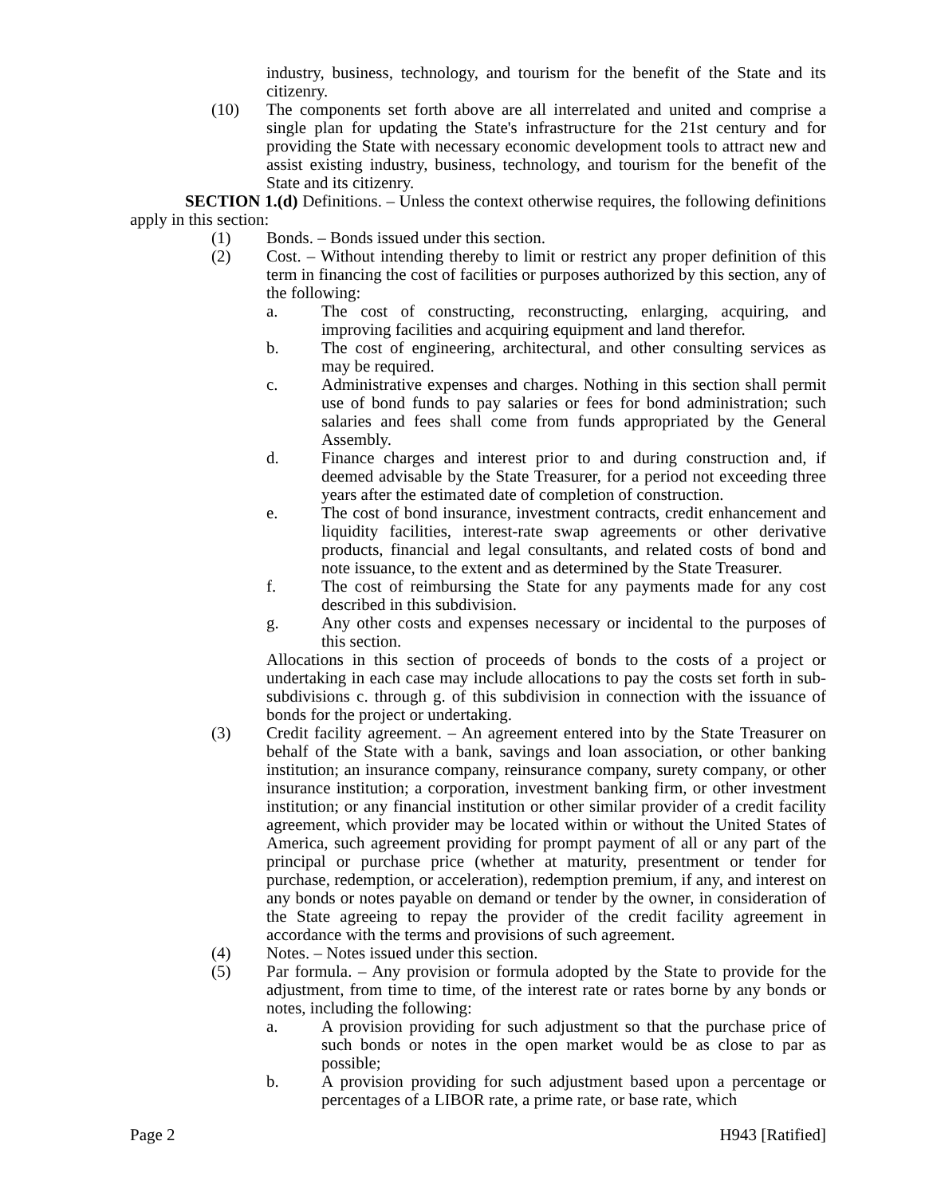industry, business, technology, and tourism for the benefit of the State and its citizenry.
(10) The components set forth above are all interrelated and united and comprise a single plan for updating the State's infrastructure for the 21st century and for providing the State with necessary economic development tools to attract new and assist existing industry, business, technology, and tourism for the benefit of the State and its citizenry.
SECTION 1.(d) Definitions. – Unless the context otherwise requires, the following definitions apply in this section:
(1) Bonds. – Bonds issued under this section.
(2) Cost. – Without intending thereby to limit or restrict any proper definition of this term in financing the cost of facilities or purposes authorized by this section, any of the following:
a. The cost of constructing, reconstructing, enlarging, acquiring, and improving facilities and acquiring equipment and land therefor.
b. The cost of engineering, architectural, and other consulting services as may be required.
c. Administrative expenses and charges. Nothing in this section shall permit use of bond funds to pay salaries or fees for bond administration; such salaries and fees shall come from funds appropriated by the General Assembly.
d. Finance charges and interest prior to and during construction and, if deemed advisable by the State Treasurer, for a period not exceeding three years after the estimated date of completion of construction.
e. The cost of bond insurance, investment contracts, credit enhancement and liquidity facilities, interest-rate swap agreements or other derivative products, financial and legal consultants, and related costs of bond and note issuance, to the extent and as determined by the State Treasurer.
f. The cost of reimbursing the State for any payments made for any cost described in this subdivision.
g. Any other costs and expenses necessary or incidental to the purposes of this section.
Allocations in this section of proceeds of bonds to the costs of a project or undertaking in each case may include allocations to pay the costs set forth in sub-subdivisions c. through g. of this subdivision in connection with the issuance of bonds for the project or undertaking.
(3) Credit facility agreement. – An agreement entered into by the State Treasurer on behalf of the State with a bank, savings and loan association, or other banking institution; an insurance company, reinsurance company, surety company, or other insurance institution; a corporation, investment banking firm, or other investment institution; or any financial institution or other similar provider of a credit facility agreement, which provider may be located within or without the United States of America, such agreement providing for prompt payment of all or any part of the principal or purchase price (whether at maturity, presentment or tender for purchase, redemption, or acceleration), redemption premium, if any, and interest on any bonds or notes payable on demand or tender by the owner, in consideration of the State agreeing to repay the provider of the credit facility agreement in accordance with the terms and provisions of such agreement.
(4) Notes. – Notes issued under this section.
(5) Par formula. – Any provision or formula adopted by the State to provide for the adjustment, from time to time, of the interest rate or rates borne by any bonds or notes, including the following:
a. A provision providing for such adjustment so that the purchase price of such bonds or notes in the open market would be as close to par as possible;
b. A provision providing for such adjustment based upon a percentage or percentages of a LIBOR rate, a prime rate, or base rate, which
Page 2 H943 [Ratified]